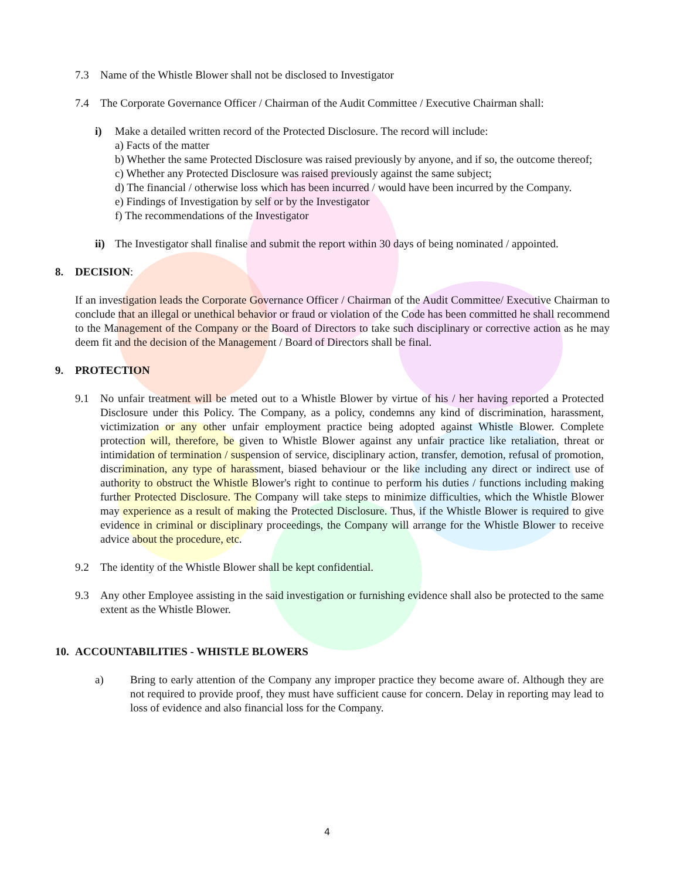7.3 Name of the Whistle Blower shall not be disclosed to Investigator
7.4 The Corporate Governance Officer / Chairman of the Audit Committee / Executive Chairman shall:
i) Make a detailed written record of the Protected Disclosure. The record will include:
a) Facts of the matter
b) Whether the same Protected Disclosure was raised previously by anyone, and if so, the outcome thereof;
c) Whether any Protected Disclosure was raised previously against the same subject;
d) The financial / otherwise loss which has been incurred / would have been incurred by the Company.
e) Findings of Investigation by self or by the Investigator
f) The recommendations of the Investigator
ii) The Investigator shall finalise and submit the report within 30 days of being nominated / appointed.
8. DECISION:
If an investigation leads the Corporate Governance Officer / Chairman of the Audit Committee/ Executive Chairman to conclude that an illegal or unethical behavior or fraud or violation of the Code has been committed he shall recommend to the Management of the Company or the Board of Directors to take such disciplinary or corrective action as he may deem fit and the decision of the Management / Board of Directors shall be final.
9. PROTECTION
9.1 No unfair treatment will be meted out to a Whistle Blower by virtue of his / her having reported a Protected Disclosure under this Policy. The Company, as a policy, condemns any kind of discrimination, harassment, victimization or any other unfair employment practice being adopted against Whistle Blower. Complete protection will, therefore, be given to Whistle Blower against any unfair practice like retaliation, threat or intimidation of termination / suspension of service, disciplinary action, transfer, demotion, refusal of promotion, discrimination, any type of harassment, biased behaviour or the like including any direct or indirect use of authority to obstruct the Whistle Blower's right to continue to perform his duties / functions including making further Protected Disclosure. The Company will take steps to minimize difficulties, which the Whistle Blower may experience as a result of making the Protected Disclosure. Thus, if the Whistle Blower is required to give evidence in criminal or disciplinary proceedings, the Company will arrange for the Whistle Blower to receive advice about the procedure, etc.
9.2 The identity of the Whistle Blower shall be kept confidential.
9.3 Any other Employee assisting in the said investigation or furnishing evidence shall also be protected to the same extent as the Whistle Blower.
10. ACCOUNTABILITIES - WHISTLE BLOWERS
a) Bring to early attention of the Company any improper practice they become aware of. Although they are not required to provide proof, they must have sufficient cause for concern. Delay in reporting may lead to loss of evidence and also financial loss for the Company.
4